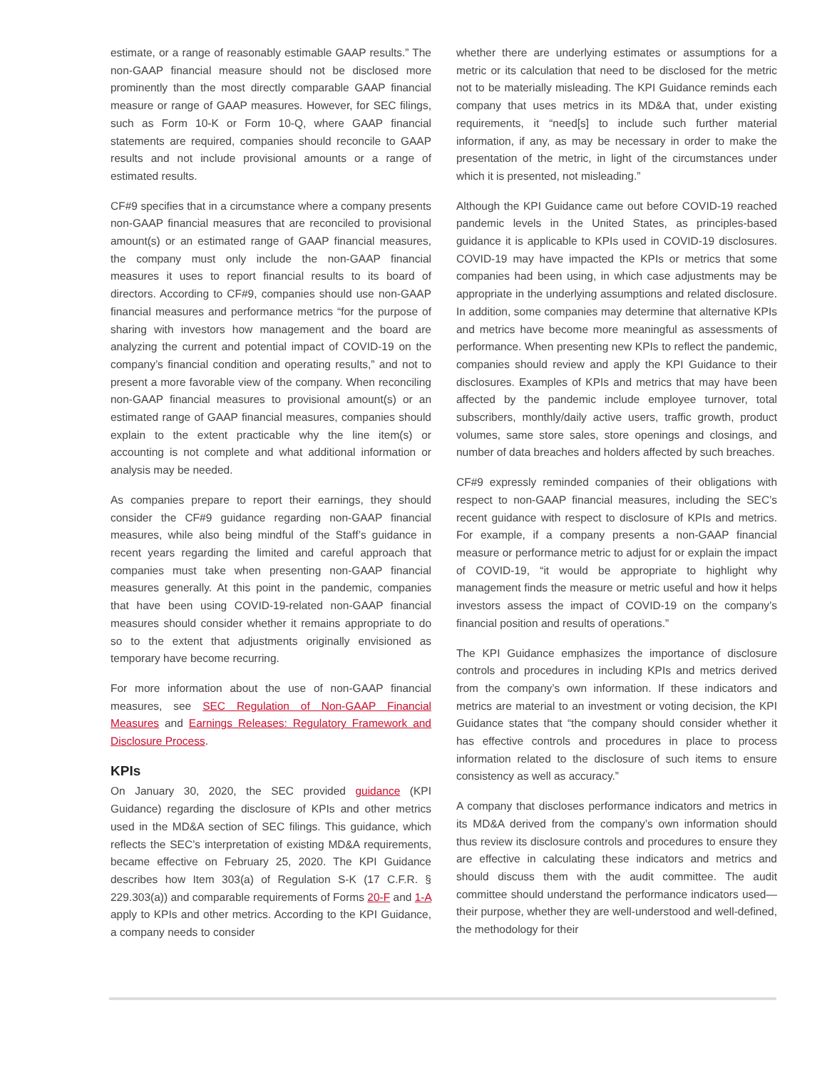estimate, or a range of reasonably estimable GAAP results.” The non-GAAP financial measure should not be disclosed more prominently than the most directly comparable GAAP financial measure or range of GAAP measures. However, for SEC filings, such as Form 10-K or Form 10-Q, where GAAP financial statements are required, companies should reconcile to GAAP results and not include provisional amounts or a range of estimated results.
CF#9 specifies that in a circumstance where a company presents non-GAAP financial measures that are reconciled to provisional amount(s) or an estimated range of GAAP financial measures, the company must only include the non-GAAP financial measures it uses to report financial results to its board of directors. According to CF#9, companies should use non-GAAP financial measures and performance metrics “for the purpose of sharing with investors how management and the board are analyzing the current and potential impact of COVID-19 on the company’s financial condition and operating results,” and not to present a more favorable view of the company. When reconciling non-GAAP financial measures to provisional amount(s) or an estimated range of GAAP financial measures, companies should explain to the extent practicable why the line item(s) or accounting is not complete and what additional information or analysis may be needed.
As companies prepare to report their earnings, they should consider the CF#9 guidance regarding non-GAAP financial measures, while also being mindful of the Staff’s guidance in recent years regarding the limited and careful approach that companies must take when presenting non-GAAP financial measures generally. At this point in the pandemic, companies that have been using COVID-19-related non-GAAP financial measures should consider whether it remains appropriate to do so to the extent that adjustments originally envisioned as temporary have become recurring.
For more information about the use of non-GAAP financial measures, see SEC Regulation of Non-GAAP Financial Measures and Earnings Releases: Regulatory Framework and Disclosure Process.
KPIs
On January 30, 2020, the SEC provided guidance (KPI Guidance) regarding the disclosure of KPIs and other metrics used in the MD&A section of SEC filings. This guidance, which reflects the SEC’s interpretation of existing MD&A requirements, became effective on February 25, 2020. The KPI Guidance describes how Item 303(a) of Regulation S-K (17 C.F.R. § 229.303(a)) and comparable requirements of Forms 20-F and 1-A apply to KPIs and other metrics. According to the KPI Guidance, a company needs to consider
whether there are underlying estimates or assumptions for a metric or its calculation that need to be disclosed for the metric not to be materially misleading. The KPI Guidance reminds each company that uses metrics in its MD&A that, under existing requirements, it “need[s] to include such further material information, if any, as may be necessary in order to make the presentation of the metric, in light of the circumstances under which it is presented, not misleading.”
Although the KPI Guidance came out before COVID-19 reached pandemic levels in the United States, as principles-based guidance it is applicable to KPIs used in COVID-19 disclosures. COVID-19 may have impacted the KPIs or metrics that some companies had been using, in which case adjustments may be appropriate in the underlying assumptions and related disclosure. In addition, some companies may determine that alternative KPIs and metrics have become more meaningful as assessments of performance. When presenting new KPIs to reflect the pandemic, companies should review and apply the KPI Guidance to their disclosures. Examples of KPIs and metrics that may have been affected by the pandemic include employee turnover, total subscribers, monthly/daily active users, traffic growth, product volumes, same store sales, store openings and closings, and number of data breaches and holders affected by such breaches.
CF#9 expressly reminded companies of their obligations with respect to non-GAAP financial measures, including the SEC’s recent guidance with respect to disclosure of KPIs and metrics. For example, if a company presents a non-GAAP financial measure or performance metric to adjust for or explain the impact of COVID-19, “it would be appropriate to highlight why management finds the measure or metric useful and how it helps investors assess the impact of COVID-19 on the company’s financial position and results of operations.”
The KPI Guidance emphasizes the importance of disclosure controls and procedures in including KPIs and metrics derived from the company’s own information. If these indicators and metrics are material to an investment or voting decision, the KPI Guidance states that “the company should consider whether it has effective controls and procedures in place to process information related to the disclosure of such items to ensure consistency as well as accuracy.”
A company that discloses performance indicators and metrics in its MD&A derived from the company’s own information should thus review its disclosure controls and procedures to ensure they are effective in calculating these indicators and metrics and should discuss them with the audit committee. The audit committee should understand the performance indicators used—their purpose, whether they are well-understood and well-defined, the methodology for their